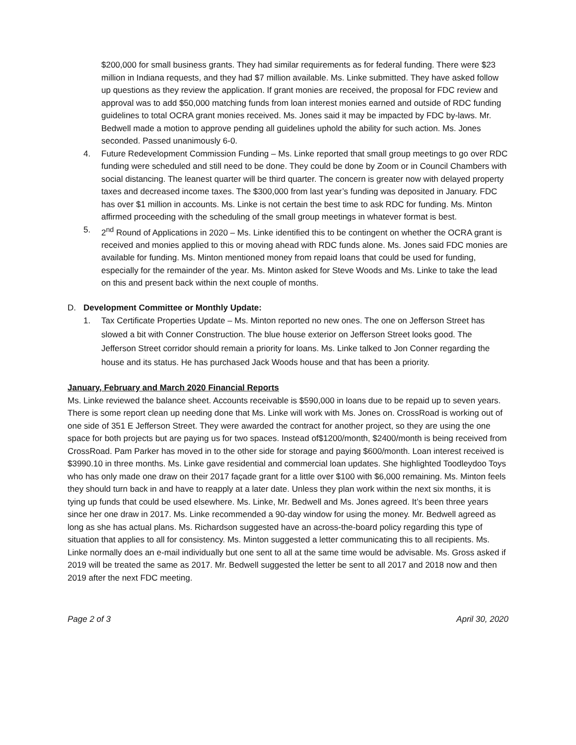$200,000 for small business grants. They had similar requirements as for federal funding. There were $23 million in Indiana requests, and they had $7 million available. Ms. Linke submitted. They have asked follow up questions as they review the application. If grant monies are received, the proposal for FDC review and approval was to add $50,000 matching funds from loan interest monies earned and outside of RDC funding guidelines to total OCRA grant monies received. Ms. Jones said it may be impacted by FDC by-laws. Mr. Bedwell made a motion to approve pending all guidelines uphold the ability for such action. Ms. Jones seconded. Passed unanimously 6-0.
4. Future Redevelopment Commission Funding – Ms. Linke reported that small group meetings to go over RDC funding were scheduled and still need to be done. They could be done by Zoom or in Council Chambers with social distancing. The leanest quarter will be third quarter. The concern is greater now with delayed property taxes and decreased income taxes. The $300,000 from last year’s funding was deposited in January. FDC has over $1 million in accounts. Ms. Linke is not certain the best time to ask RDC for funding. Ms. Minton affirmed proceeding with the scheduling of the small group meetings in whatever format is best.
5. 2<sup>nd</sup> Round of Applications in 2020 – Ms. Linke identified this to be contingent on whether the OCRA grant is received and monies applied to this or moving ahead with RDC funds alone. Ms. Jones said FDC monies are available for funding. Ms. Minton mentioned money from repaid loans that could be used for funding, especially for the remainder of the year. Ms. Minton asked for Steve Woods and Ms. Linke to take the lead on this and present back within the next couple of months.
D. Development Committee or Monthly Update:
1. Tax Certificate Properties Update – Ms. Minton reported no new ones. The one on Jefferson Street has slowed a bit with Conner Construction. The blue house exterior on Jefferson Street looks good. The Jefferson Street corridor should remain a priority for loans. Ms. Linke talked to Jon Conner regarding the house and its status. He has purchased Jack Woods house and that has been a priority.
January, February and March 2020 Financial Reports
Ms. Linke reviewed the balance sheet. Accounts receivable is $590,000 in loans due to be repaid up to seven years. There is some report clean up needing done that Ms. Linke will work with Ms. Jones on. CrossRoad is working out of one side of 351 E Jefferson Street. They were awarded the contract for another project, so they are using the one space for both projects but are paying us for two spaces. Instead of$1200/month, $2400/month is being received from CrossRoad. Pam Parker has moved in to the other side for storage and paying $600/month. Loan interest received is $3990.10 in three months. Ms. Linke gave residential and commercial loan updates. She highlighted Toodleydoo Toys who has only made one draw on their 2017 façade grant for a little over $100 with $6,000 remaining. Ms. Minton feels they should turn back in and have to reapply at a later date. Unless they plan work within the next six months, it is tying up funds that could be used elsewhere. Ms. Linke, Mr. Bedwell and Ms. Jones agreed. It’s been three years since her one draw in 2017. Ms. Linke recommended a 90-day window for using the money. Mr. Bedwell agreed as long as she has actual plans. Ms. Richardson suggested have an across-the-board policy regarding this type of situation that applies to all for consistency. Ms. Minton suggested a letter communicating this to all recipients. Ms. Linke normally does an e-mail individually but one sent to all at the same time would be advisable. Ms. Gross asked if 2019 will be treated the same as 2017. Mr. Bedwell suggested the letter be sent to all 2017 and 2018 now and then 2019 after the next FDC meeting.
Page 2 of 3 April 30, 2020